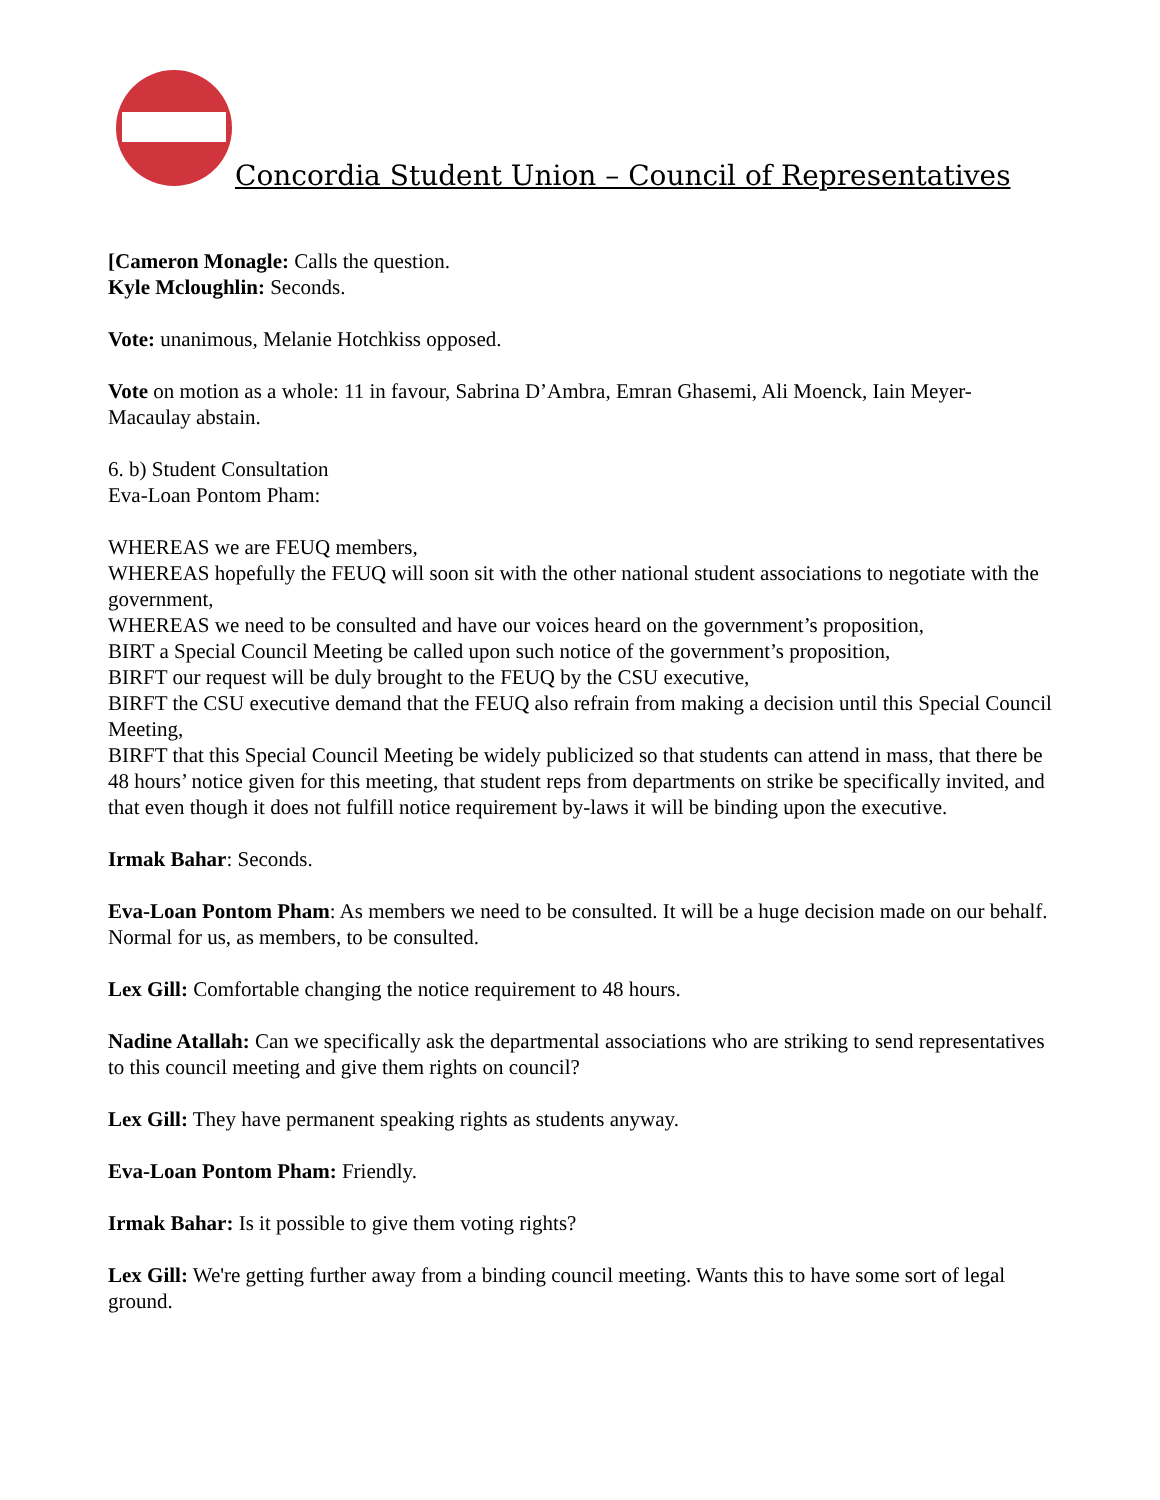Concordia Student Union – Council of Representatives
[Cameron Monagle: Calls the question.
Kyle Mcloughlin: Seconds.
Vote: unanimous, Melanie Hotchkiss opposed.
Vote on motion as a whole: 11 in favour, Sabrina D’Ambra, Emran Ghasemi, Ali Moenck, Iain Meyer-Macaulay abstain.
6. b) Student Consultation
Eva-Loan Pontom Pham:
WHEREAS we are FEUQ members,
WHEREAS hopefully the FEUQ will soon sit with the other national student associations to negotiate with the government,
WHEREAS we need to be consulted and have our voices heard on the government’s proposition,
BIRT a Special Council Meeting be called upon such notice of the government’s proposition,
BIRFT our request will be duly brought to the FEUQ by the CSU executive,
BIRFT the CSU executive demand that the FEUQ also refrain from making a decision until this Special Council Meeting,
BIRFT that this Special Council Meeting be widely publicized so that students can attend in mass, that there be 48 hours’ notice given for this meeting, that student reps from departments on strike be specifically invited, and that even though it does not fulfill notice requirement by-laws it will be binding upon the executive.
Irmak Bahar: Seconds.
Eva-Loan Pontom Pham: As members we need to be consulted. It will be a huge decision made on our behalf. Normal for us, as members, to be consulted.
Lex Gill: Comfortable changing the notice requirement to 48 hours.
Nadine Atallah: Can we specifically ask the departmental associations who are striking to send representatives to this council meeting and give them rights on council?
Lex Gill: They have permanent speaking rights as students anyway.
Eva-Loan Pontom Pham: Friendly.
Irmak Bahar: Is it possible to give them voting rights?
Lex Gill: We're getting further away from a binding council meeting. Wants this to have some sort of legal ground.